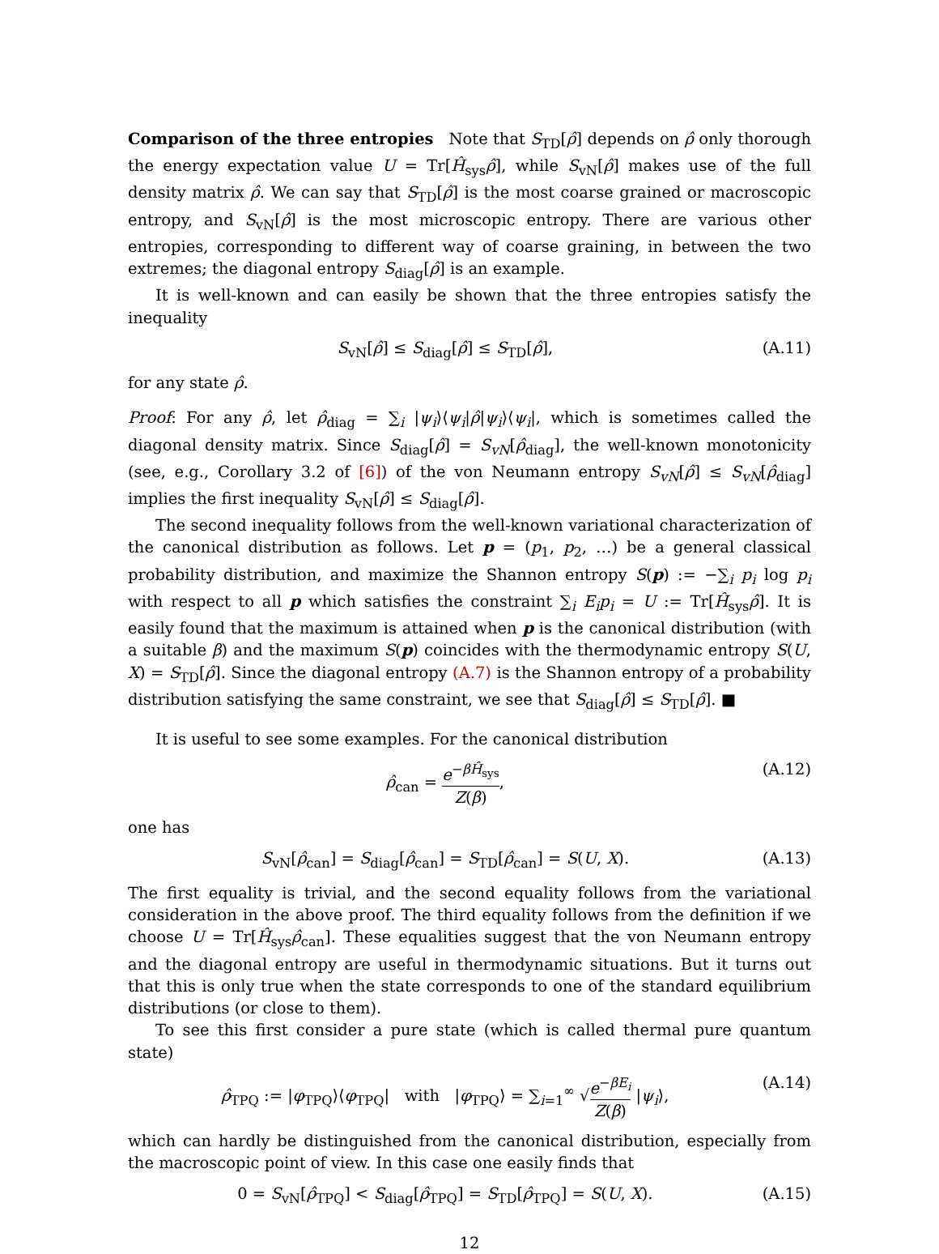Comparison of the three entropies Note that S<sub>TD</sub>[ρ̂] depends on ρ̂ only thorough the energy expectation value U = Tr[Ĥ<sub>sys</sub>ρ̂], while S<sub>vN</sub>[ρ̂] makes use of the full density matrix ρ̂. We can say that S<sub>TD</sub>[ρ̂] is the most coarse grained or macroscopic entropy, and S<sub>vN</sub>[ρ̂] is the most microscopic entropy. There are various other entropies, corresponding to different way of coarse graining, in between the two extremes; the diagonal entropy S<sub>diag</sub>[ρ̂] is an example.
It is well-known and can easily be shown that the three entropies satisfy the inequality
S<sub>vN</sub>[ρ̂] ≤ S<sub>diag</sub>[ρ̂] ≤ S<sub>TD</sub>[ρ̂], (A.11)
for any state ρ̂.
Proof: For any ρ̂, let ρ̂<sub>diag</sub> = ∑<sub>i</sub> |ψ<sub>i</sub>⟩⟨ψ<sub>i</sub>|ρ̂|ψ<sub>i</sub>⟩⟨ψ<sub>i</sub>|, which is sometimes called the diagonal density matrix. Since S<sub>diag</sub>[ρ̂] = S<sub>vN</sub>[ρ̂<sub>diag</sub>], the well-known monotonicity (see, e.g., Corollary 3.2 of [6]) of the von Neumann entropy S<sub>vN</sub>[ρ̂] ≤ S<sub>vN</sub>[ρ̂<sub>diag</sub>] implies the first inequality S<sub>vN</sub>[ρ̂] ≤ S<sub>diag</sub>[ρ̂].
The second inequality follows from the well-known variational characterization of the canonical distribution as follows. Let p = (p<sub>1</sub>, p<sub>2</sub>, …) be a general classical probability distribution, and maximize the Shannon entropy S(p) := −∑<sub>i</sub> p<sub>i</sub> log p<sub>i</sub> with respect to all p which satisfies the constraint ∑<sub>i</sub> E<sub>i</sub>p<sub>i</sub> = U := Tr[Ĥ<sub>sys</sub>ρ̂]. It is easily found that the maximum is attained when p is the canonical distribution (with a suitable β) and the maximum S(p) coincides with the thermodynamic entropy S(U, X) = S<sub>TD</sub>[ρ̂]. Since the diagonal entropy (A.7) is the Shannon entropy of a probability distribution satisfying the same constraint, we see that S<sub>diag</sub>[ρ̂] ≤ S<sub>TD</sub>[ρ̂]. ■
It is useful to see some examples. For the canonical distribution
ρ̂<sub>can</sub> = e<sup>−βĤ<sub>sys</sub></sup> Z(β), (A.12)
one has
S<sub>vN</sub>[ρ̂<sub>can</sub>] = S<sub>diag</sub>[ρ̂<sub>can</sub>] = S<sub>TD</sub>[ρ̂<sub>can</sub>] = S(U, X). (A.13)
The first equality is trivial, and the second equality follows from the variational consideration in the above proof. The third equality follows from the definition if we choose U = Tr[Ĥ<sub>sys</sub>ρ̂<sub>can</sub>]. These equalities suggest that the von Neumann entropy and the diagonal entropy are useful in thermodynamic situations. But it turns out that this is only true when the state corresponds to one of the standard equilibrium distributions (or close to them).
To see this first consider a pure state (which is called thermal pure quantum state)
ρ̂<sub>TPQ</sub> := |φ<sub>TPQ</sub>⟩⟨φ<sub>TPQ</sub>| with |φ<sub>TPQ</sub>⟩ = ∑<sub>i=1</sub><sup>∞</sup> √e<sup>−βE<sub>i</sub></sup> Z(β) |ψ<sub>i</sub>⟩, (A.14)
which can hardly be distinguished from the canonical distribution, especially from the macroscopic point of view. In this case one easily finds that
0 = S<sub>vN</sub>[ρ̂<sub>TPQ</sub>] < S<sub>diag</sub>[ρ̂<sub>TPQ</sub>] = S<sub>TD</sub>[ρ̂<sub>TPQ</sub>] = S(U, X). (A.15)
12